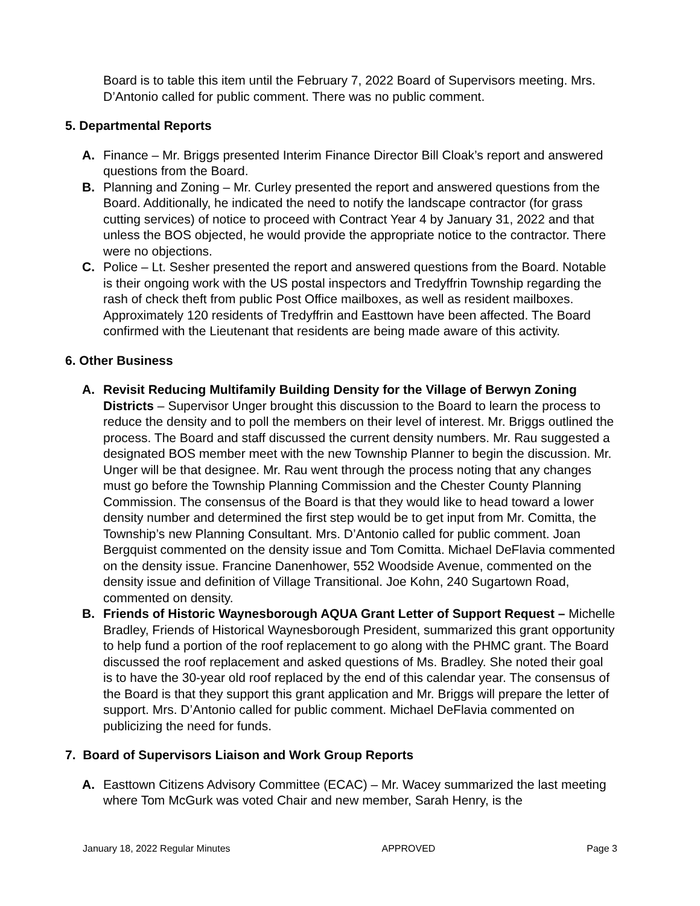Board is to table this item until the February 7, 2022 Board of Supervisors meeting. Mrs. D’Antonio called for public comment. There was no public comment.
5. Departmental Reports
A. Finance – Mr. Briggs presented Interim Finance Director Bill Cloak’s report and answered questions from the Board.
B. Planning and Zoning – Mr. Curley presented the report and answered questions from the Board. Additionally, he indicated the need to notify the landscape contractor (for grass cutting services) of notice to proceed with Contract Year 4 by January 31, 2022 and that unless the BOS objected, he would provide the appropriate notice to the contractor. There were no objections.
C. Police – Lt. Sesher presented the report and answered questions from the Board. Notable is their ongoing work with the US postal inspectors and Tredyffrin Township regarding the rash of check theft from public Post Office mailboxes, as well as resident mailboxes. Approximately 120 residents of Tredyffrin and Easttown have been affected. The Board confirmed with the Lieutenant that residents are being made aware of this activity.
6. Other Business
A. Revisit Reducing Multifamily Building Density for the Village of Berwyn Zoning Districts – Supervisor Unger brought this discussion to the Board to learn the process to reduce the density and to poll the members on their level of interest. Mr. Briggs outlined the process. The Board and staff discussed the current density numbers. Mr. Rau suggested a designated BOS member meet with the new Township Planner to begin the discussion. Mr. Unger will be that designee. Mr. Rau went through the process noting that any changes must go before the Township Planning Commission and the Chester County Planning Commission. The consensus of the Board is that they would like to head toward a lower density number and determined the first step would be to get input from Mr. Comitta, the Township’s new Planning Consultant. Mrs. D’Antonio called for public comment. Joan Bergquist commented on the density issue and Tom Comitta. Michael DeFlavia commented on the density issue. Francine Danenhower, 552 Woodside Avenue, commented on the density issue and definition of Village Transitional. Joe Kohn, 240 Sugartown Road, commented on density.
B. Friends of Historic Waynesborough AQUA Grant Letter of Support Request – Michelle Bradley, Friends of Historical Waynesborough President, summarized this grant opportunity to help fund a portion of the roof replacement to go along with the PHMC grant. The Board discussed the roof replacement and asked questions of Ms. Bradley. She noted their goal is to have the 30-year old roof replaced by the end of this calendar year. The consensus of the Board is that they support this grant application and Mr. Briggs will prepare the letter of support. Mrs. D’Antonio called for public comment. Michael DeFlavia commented on publicizing the need for funds.
7. Board of Supervisors Liaison and Work Group Reports
A. Easttown Citizens Advisory Committee (ECAC) – Mr. Wacey summarized the last meeting where Tom McGurk was voted Chair and new member, Sarah Henry, is the
January 18, 2022 Regular Minutes APPROVED Page 3